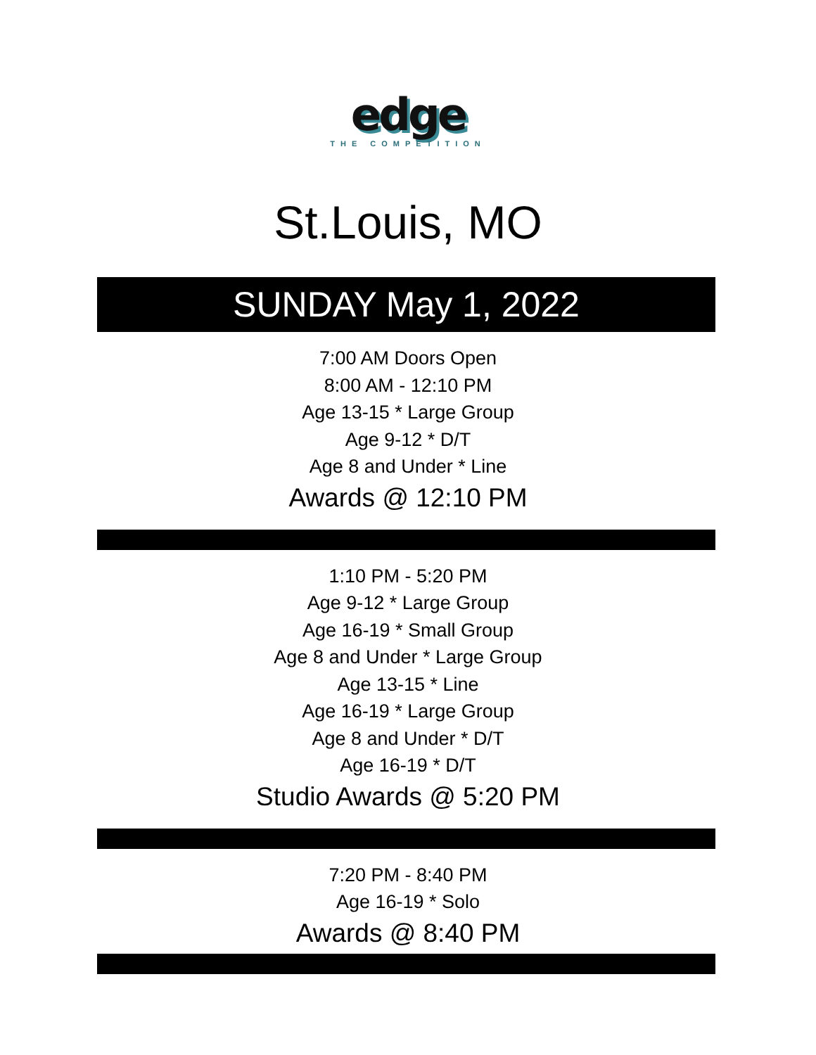edge
THE COMPETITION
St.Louis, MO
SUNDAY May 1, 2022
7:00 AM Doors Open
8:00 AM - 12:10 PM
Age 13-15 * Large Group
Age 9-12 * D/T
Age 8 and Under * Line
Awards @ 12:10 PM
1:10 PM - 5:20 PM
Age 9-12 * Large Group
Age 16-19 * Small Group
Age 8 and Under * Large Group
Age 13-15 * Line
Age 16-19 * Large Group
Age 8 and Under * D/T
Age 16-19 * D/T
Studio Awards @ 5:20 PM
7:20 PM - 8:40 PM
Age 16-19 * Solo
Awards @ 8:40 PM